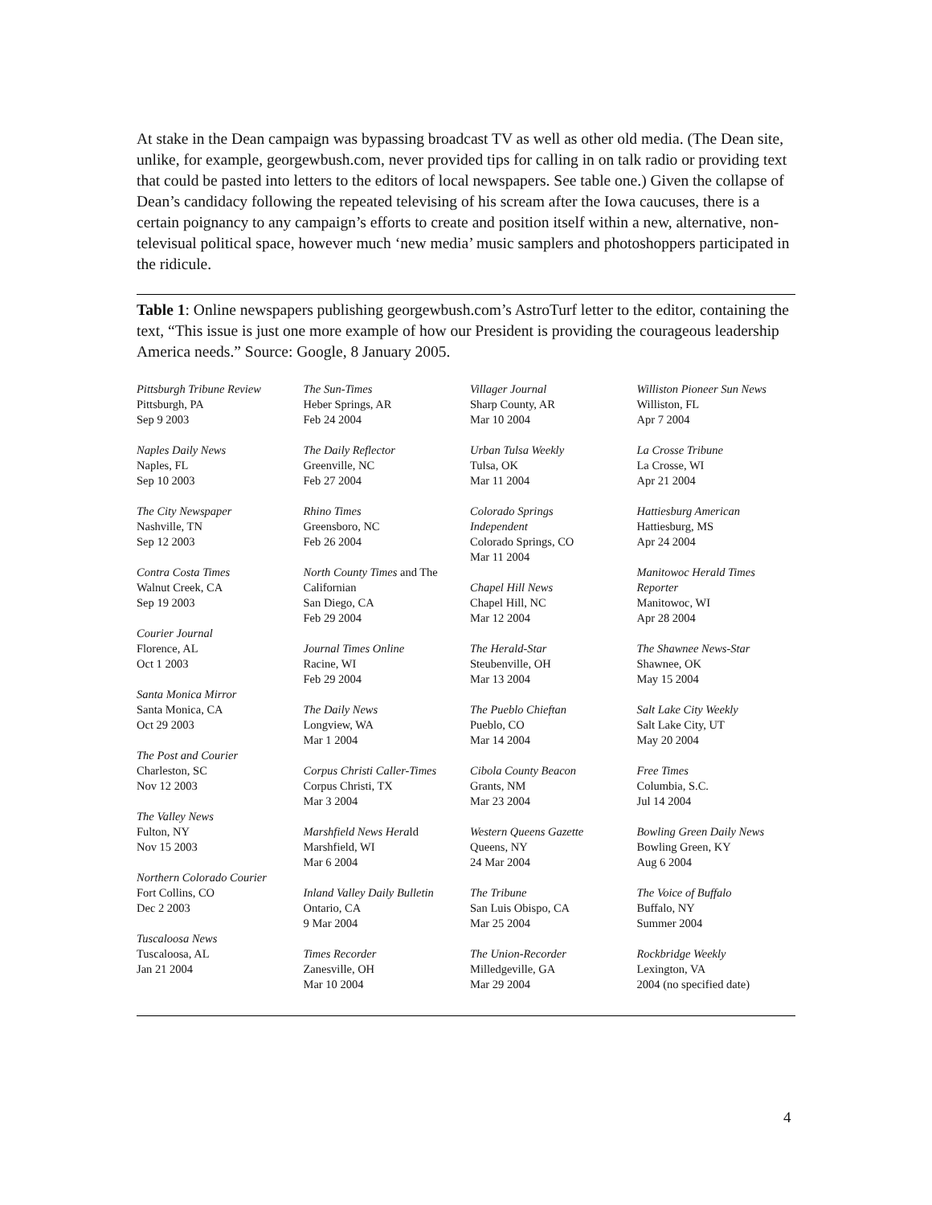At stake in the Dean campaign was bypassing broadcast TV as well as other old media. (The Dean site, unlike, for example, georgewbush.com, never provided tips for calling in on talk radio or providing text that could be pasted into letters to the editors of local newspapers. See table one.) Given the collapse of Dean’s candidacy following the repeated televising of his scream after the Iowa caucuses, there is a certain poignancy to any campaign’s efforts to create and position itself within a new, alternative, non-televisual political space, however much ‘new media’ music samplers and photoshoppers participated in the ridicule.
Table 1: Online newspapers publishing georgewbush.com’s AstroTurf letter to the editor, containing the text, “This issue is just one more example of how our President is providing the courageous leadership America needs.” Source: Google, 8 January 2005.
| Pittsburgh Tribune Review Pittsburgh, PA Sep 9 2003 Naples Daily News Naples, FL Sep 10 2003 The City Newspaper Nashville, TN Sep 12 2003 Contra Costa Times Walnut Creek, CA Sep 19 2003 Courier Journal Florence, AL Oct 1 2003 Santa Monica Mirror Santa Monica, CA Oct 29 2003 The Post and Courier Charleston, SC Nov 12 2003 The Valley News Fulton, NY Nov 15 2003 Northern Colorado Courier Fort Collins, CO Dec 2 2003 Tuscaloosa News Tuscaloosa, AL Jan 21 2004 | The Sun-Times Heber Springs, AR Feb 24 2004 The Daily Reflector Greenville, NC Feb 27 2004 Rhino Times Greensboro, NC Feb 26 2004 North County Times and The Californian San Diego, CA Feb 29 2004 Journal Times Online Racine, WI Feb 29 2004 The Daily News Longview, WA Mar 1 2004 Corpus Christi Caller-Times Corpus Christi, TX Mar 3 2004 Marshfield News Hera ld Marshfield, WI Mar 6 2004 Inland Valley Daily Bulletin Ontario, CA 9 Mar 2004 Times Recorder Zanesville, OH Mar 10 2004 | Villager Journal Sharp County, AR Mar 10 2004 Urban Tulsa Weekly Tulsa, OK Mar 11 2004 Colorado Springs Independent Colorado Springs, CO Mar 11 2004 Chapel Hill News Chapel Hill, NC Mar 12 2004 The Herald-Star Steubenville, OH Mar 13 2004 The Pueblo Chieftan Pueblo, CO Mar 14 2004 Cibola County Beacon Grants, NM Mar 23 2004 Western Queens Gazette Queens, NY 24 Mar 2004 The Tribune San Luis Obispo, CA Mar 25 2004 The Union-Recorder Milledgeville, GA Mar 29 2004 | Williston Pioneer Sun News Williston, FL Apr 7 2004 La Crosse Tribune La Crosse, WI Apr 21 2004 Hattiesburg American Hattiesburg, MS Apr 24 2004 Manitowoc Herald Times Reporter Manitowoc, WI Apr 28 2004 The Shawnee News-Star Shawnee, OK May 15 2004 Salt Lake City Weekly Salt Lake City, UT May 20 2004 Free Times Columbia, S.C. Jul 14 2004 Bowling Green Daily News Bowling Green, KY Aug 6 2004 The Voice of Buffalo Buffalo, NY Summer 2004 Rockbridge Weekly Lexington, VA 2004 (no specified date) |
4